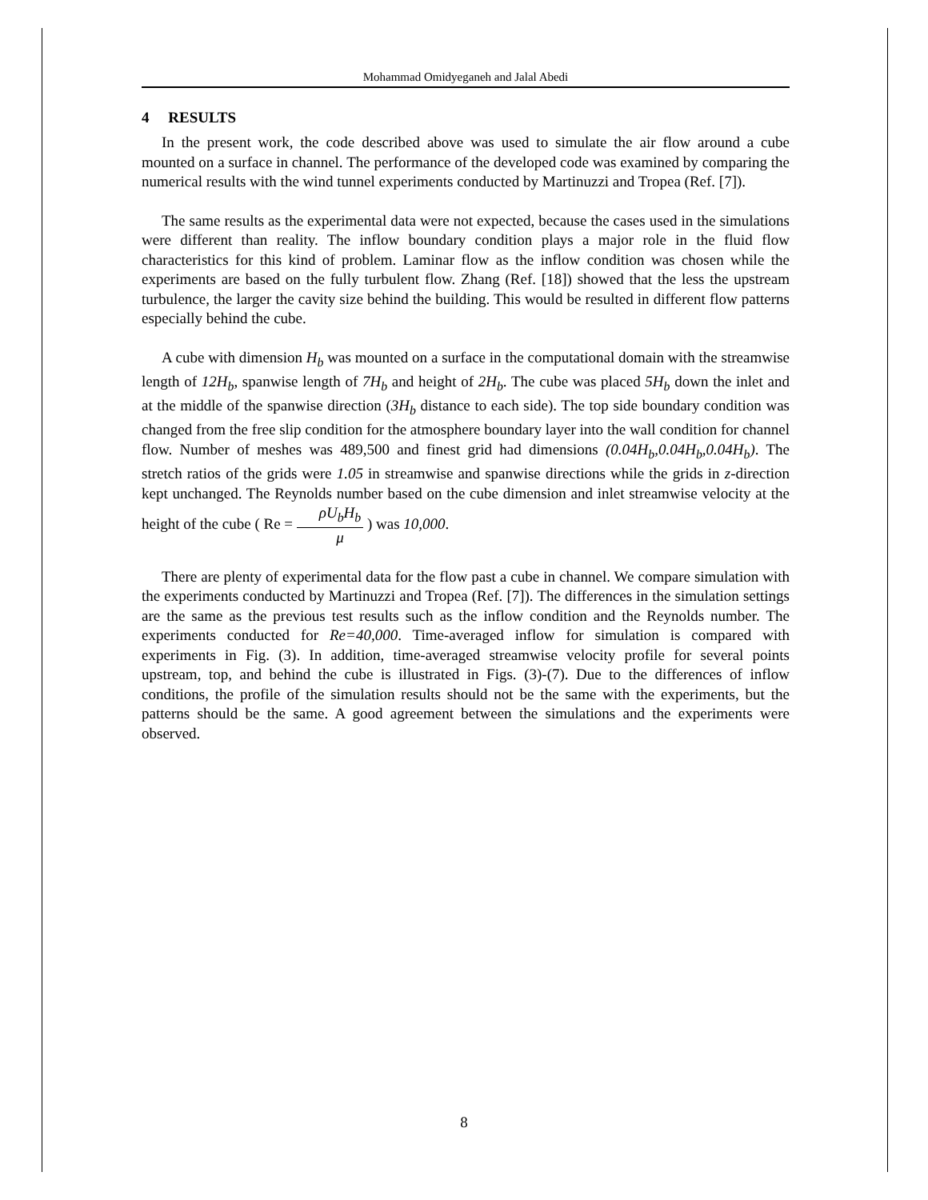Mohammad Omidyeganeh and Jalal Abedi
4 RESULTS
In the present work, the code described above was used to simulate the air flow around a cube mounted on a surface in channel. The performance of the developed code was examined by comparing the numerical results with the wind tunnel experiments conducted by Martinuzzi and Tropea (Ref. [7]).
The same results as the experimental data were not expected, because the cases used in the simulations were different than reality. The inflow boundary condition plays a major role in the fluid flow characteristics for this kind of problem. Laminar flow as the inflow condition was chosen while the experiments are based on the fully turbulent flow. Zhang (Ref. [18]) showed that the less the upstream turbulence, the larger the cavity size behind the building. This would be resulted in different flow patterns especially behind the cube.
A cube with dimension H<sub>b</sub> was mounted on a surface in the computational domain with the streamwise length of 12H<sub>b</sub>, spanwise length of 7H<sub>b</sub> and height of 2H<sub>b</sub>. The cube was placed 5H<sub>b</sub> down the inlet and at the middle of the spanwise direction (3H<sub>b</sub> distance to each side). The top side boundary condition was changed from the free slip condition for the atmosphere boundary layer into the wall condition for channel flow. Number of meshes was 489,500 and finest grid had dimensions (0.04H<sub>b</sub>,0.04H<sub>b</sub>,0.04H<sub>b</sub>). The stretch ratios of the grids were 1.05 in streamwise and spanwise directions while the grids in z-direction kept unchanged. The Reynolds number based on the cube dimension and inlet streamwise velocity at the height of the cube ( Re = ρU<sub>b</sub>H<sub>b</sub> μ ) was 10,000.
There are plenty of experimental data for the flow past a cube in channel. We compare simulation with the experiments conducted by Martinuzzi and Tropea (Ref. [7]). The differences in the simulation settings are the same as the previous test results such as the inflow condition and the Reynolds number. The experiments conducted for Re=40,000. Time-averaged inflow for simulation is compared with experiments in Fig. (3). In addition, time-averaged streamwise velocity profile for several points upstream, top, and behind the cube is illustrated in Figs. (3)-(7). Due to the differences of inflow conditions, the profile of the simulation results should not be the same with the experiments, but the patterns should be the same. A good agreement between the simulations and the experiments were observed.
8